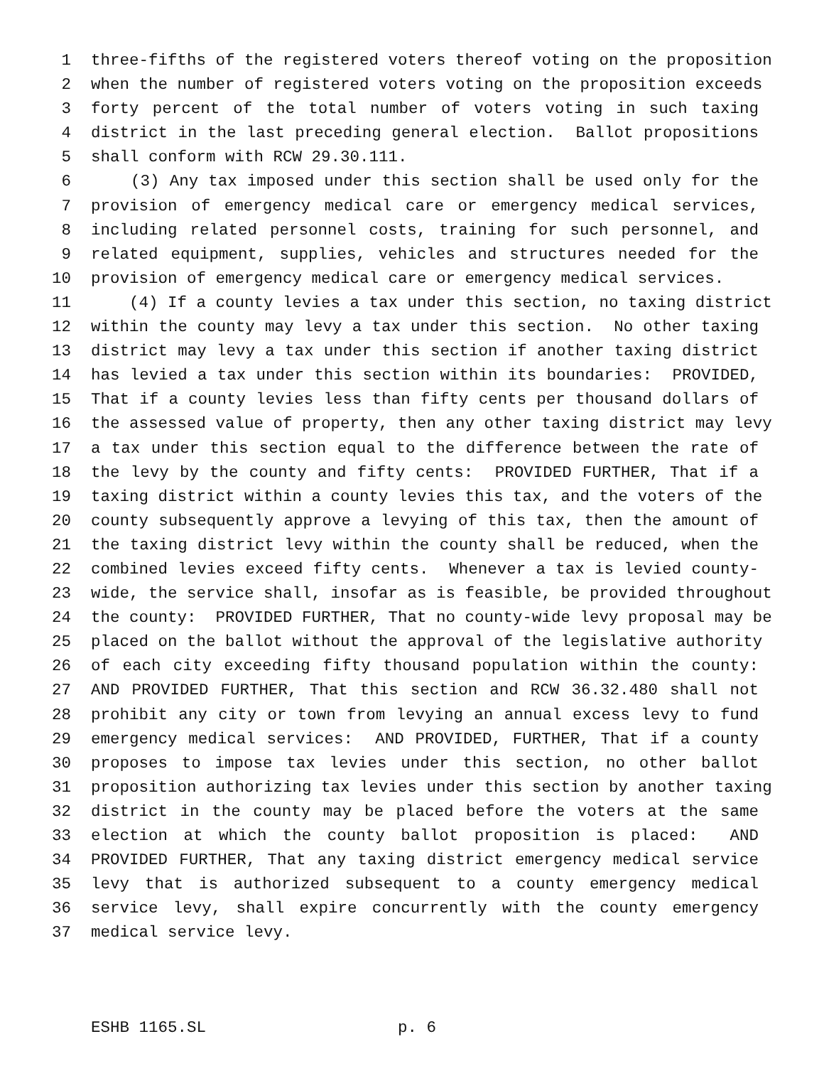1 three-fifths of the registered voters thereof voting on the proposition
2 when the number of registered voters voting on the proposition exceeds
3 forty percent of the total number of voters voting in such taxing
4 district in the last preceding general election. Ballot propositions
5 shall conform with RCW 29.30.111.
6 (3) Any tax imposed under this section shall be used only for the
7 provision of emergency medical care or emergency medical services,
8 including related personnel costs, training for such personnel, and
9 related equipment, supplies, vehicles and structures needed for the
10 provision of emergency medical care or emergency medical services.
11 (4) If a county levies a tax under this section, no taxing district
12 within the county may levy a tax under this section. No other taxing
13 district may levy a tax under this section if another taxing district
14 has levied a tax under this section within its boundaries: PROVIDED,
15 That if a county levies less than fifty cents per thousand dollars of
16 the assessed value of property, then any other taxing district may levy
17 a tax under this section equal to the difference between the rate of
18 the levy by the county and fifty cents: PROVIDED FURTHER, That if a
19 taxing district within a county levies this tax, and the voters of the
20 county subsequently approve a levying of this tax, then the amount of
21 the taxing district levy within the county shall be reduced, when the
22 combined levies exceed fifty cents. Whenever a tax is levied county-
23 wide, the service shall, insofar as is feasible, be provided throughout
24 the county: PROVIDED FURTHER, That no county-wide levy proposal may be
25 placed on the ballot without the approval of the legislative authority
26 of each city exceeding fifty thousand population within the county:
27 AND PROVIDED FURTHER, That this section and RCW 36.32.480 shall not
28 prohibit any city or town from levying an annual excess levy to fund
29 emergency medical services: AND PROVIDED, FURTHER, That if a county
30 proposes to impose tax levies under this section, no other ballot
31 proposition authorizing tax levies under this section by another taxing
32 district in the county may be placed before the voters at the same
33 election at which the county ballot proposition is placed: AND
34 PROVIDED FURTHER, That any taxing district emergency medical service
35 levy that is authorized subsequent to a county emergency medical
36 service levy, shall expire concurrently with the county emergency
37 medical service levy.
ESHB 1165.SL p. 6